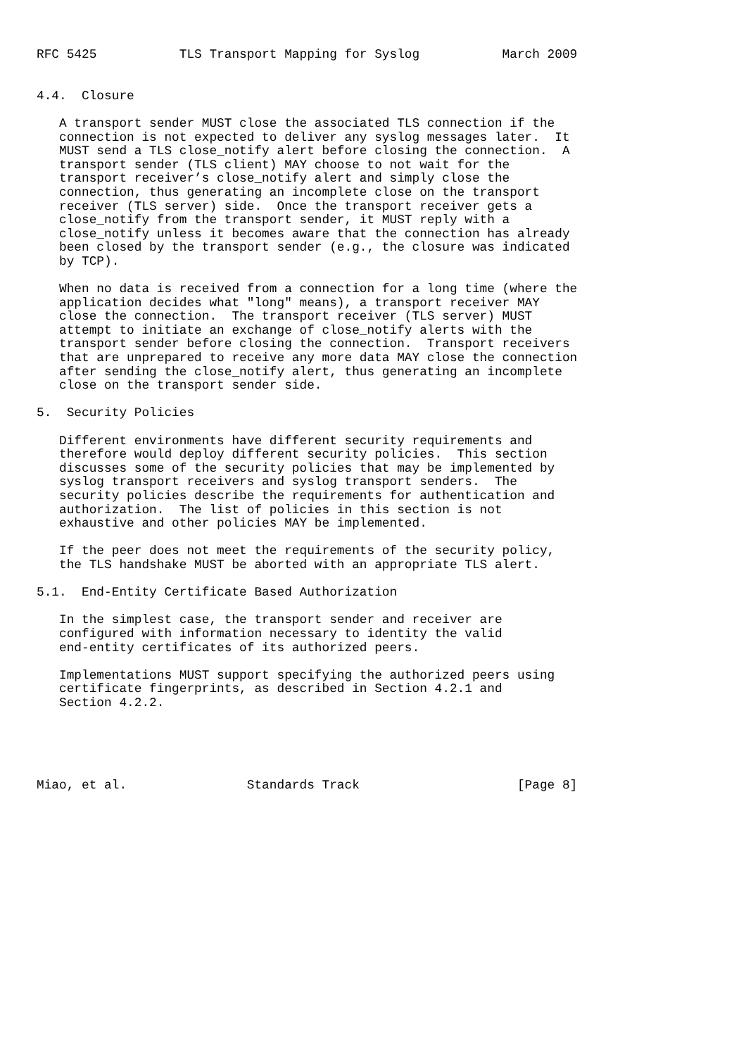RFC 5425           TLS Transport Mapping for Syslog           March 2009


4.4.  Closure

   A transport sender MUST close the associated TLS connection if the
   connection is not expected to deliver any syslog messages later.  It
   MUST send a TLS close_notify alert before closing the connection.  A
   transport sender (TLS client) MAY choose to not wait for the
   transport receiver’s close_notify alert and simply close the
   connection, thus generating an incomplete close on the transport
   receiver (TLS server) side.  Once the transport receiver gets a
   close_notify from the transport sender, it MUST reply with a
   close_notify unless it becomes aware that the connection has already
   been closed by the transport sender (e.g., the closure was indicated
   by TCP).

   When no data is received from a connection for a long time (where the
   application decides what "long" means), a transport receiver MAY
   close the connection.  The transport receiver (TLS server) MUST
   attempt to initiate an exchange of close_notify alerts with the
   transport sender before closing the connection.  Transport receivers
   that are unprepared to receive any more data MAY close the connection
   after sending the close_notify alert, thus generating an incomplete
   close on the transport sender side.

5.  Security Policies

   Different environments have different security requirements and
   therefore would deploy different security policies.  This section
   discusses some of the security policies that may be implemented by
   syslog transport receivers and syslog transport senders.  The
   security policies describe the requirements for authentication and
   authorization.  The list of policies in this section is not
   exhaustive and other policies MAY be implemented.

   If the peer does not meet the requirements of the security policy,
   the TLS handshake MUST be aborted with an appropriate TLS alert.

5.1.  End-Entity Certificate Based Authorization

   In the simplest case, the transport sender and receiver are
   configured with information necessary to identity the valid
   end-entity certificates of its authorized peers.

   Implementations MUST support specifying the authorized peers using
   certificate fingerprints, as described in Section 4.2.1 and
   Section 4.2.2.





Miao, et al.                Standards Track                     [Page 8]